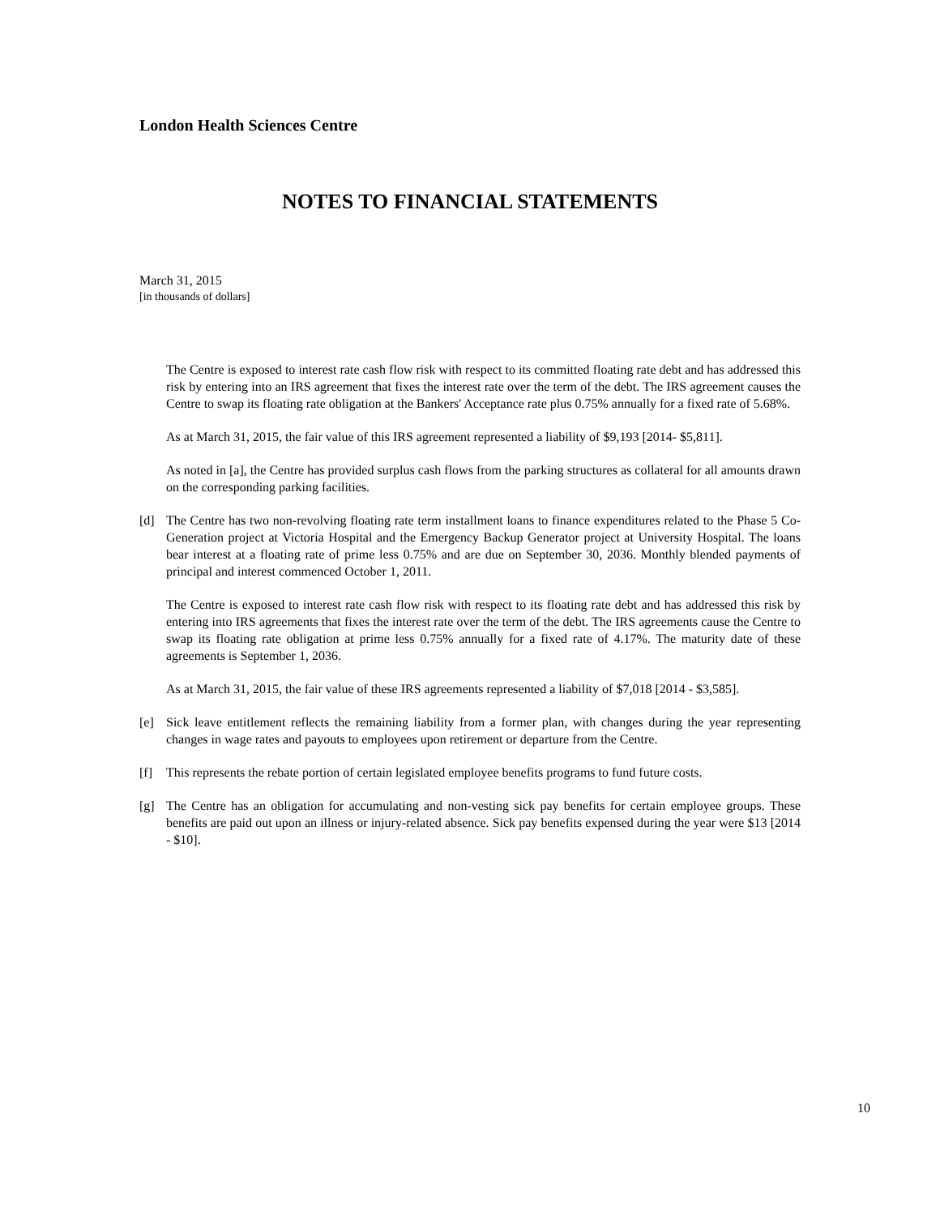London Health Sciences Centre
NOTES TO FINANCIAL STATEMENTS
March 31, 2015
[in thousands of dollars]
The Centre is exposed to interest rate cash flow risk with respect to its committed floating rate debt and has addressed this risk by entering into an IRS agreement that fixes the interest rate over the term of the debt. The IRS agreement causes the Centre to swap its floating rate obligation at the Bankers' Acceptance rate plus 0.75% annually for a fixed rate of 5.68%.
As at March 31, 2015, the fair value of this IRS agreement represented a liability of $9,193 [2014- $5,811].
As noted in [a], the Centre has provided surplus cash flows from the parking structures as collateral for all amounts drawn on the corresponding parking facilities.
[d] The Centre has two non-revolving floating rate term installment loans to finance expenditures related to the Phase 5 Co-Generation project at Victoria Hospital and the Emergency Backup Generator project at University Hospital. The loans bear interest at a floating rate of prime less 0.75% and are due on September 30, 2036. Monthly blended payments of principal and interest commenced October 1, 2011.
The Centre is exposed to interest rate cash flow risk with respect to its floating rate debt and has addressed this risk by entering into IRS agreements that fixes the interest rate over the term of the debt. The IRS agreements cause the Centre to swap its floating rate obligation at prime less 0.75% annually for a fixed rate of 4.17%. The maturity date of these agreements is September 1, 2036.
As at March 31, 2015, the fair value of these IRS agreements represented a liability of $7,018 [2014 - $3,585].
[e] Sick leave entitlement reflects the remaining liability from a former plan, with changes during the year representing changes in wage rates and payouts to employees upon retirement or departure from the Centre.
[f] This represents the rebate portion of certain legislated employee benefits programs to fund future costs.
[g] The Centre has an obligation for accumulating and non-vesting sick pay benefits for certain employee groups. These benefits are paid out upon an illness or injury-related absence. Sick pay benefits expensed during the year were $13 [2014 - $10].
10